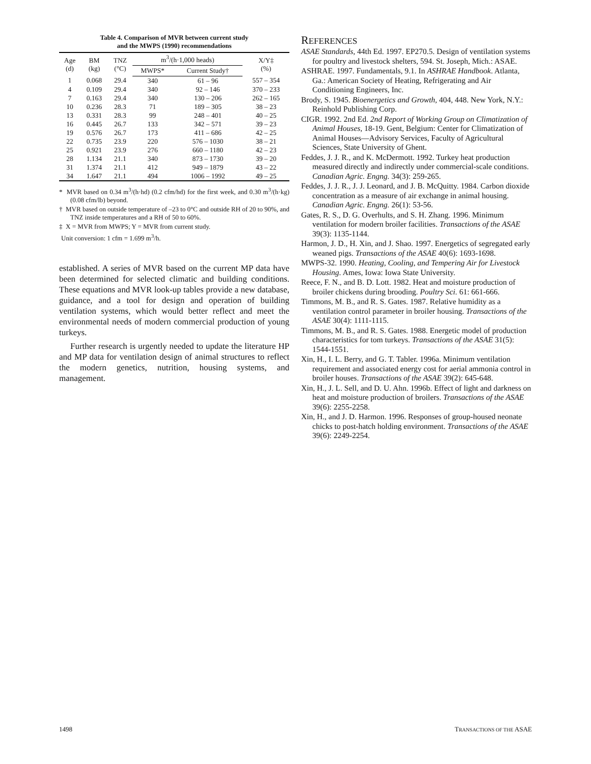Table 4. Comparison of MVR between current study
and the MWPS (1990) recommendations
| Age (d) | BM (kg) | TNZ (°C) | m<sup>3</sup>/(h·1,000 heads) | | X/Y‡ (%) |
| --- | --- | --- | --- | --- | --- |
| | | | MWPS* | Current Study† | |
| 1 | 0.068 | 29.4 | 340 | 61 – 96 | 557 – 354 |
| 4 | 0.109 | 29.4 | 340 | 92 – 146 | 370 – 233 |
| 7 | 0.163 | 29.4 | 340 | 130 – 206 | 262 – 165 |
| 10 | 0.236 | 28.3 | 71 | 189 – 305 | 38 – 23 |
| 13 | 0.331 | 28.3 | 99 | 248 – 401 | 40 – 25 |
| 16 | 0.445 | 26.7 | 133 | 342 – 571 | 39 – 23 |
| 19 | 0.576 | 26.7 | 173 | 411 – 686 | 42 – 25 |
| 22 | 0.735 | 23.9 | 220 | 576 – 1030 | 38 – 21 |
| 25 | 0.921 | 23.9 | 276 | 660 – 1180 | 42 – 23 |
| 28 | 1.134 | 21.1 | 340 | 873 – 1730 | 39 – 20 |
| 31 | 1.374 | 21.1 | 412 | 949 – 1879 | 43 – 22 |
| 34 | 1.647 | 21.1 | 494 | 1006 – 1992 | 49 – 25 |
* MVR based on 0.34 m<sup>3</sup>/(h·hd) (0.2 cfm/hd) for the first week, and 0.30 m<sup>3</sup>/(h·kg) (0.08 cfm/lb) beyond.
† MVR based on outside temperature of –23 to 0°C and outside RH of 20 to 90%, and TNZ inside temperatures and a RH of 50 to 60%.
‡ X = MVR from MWPS; Y = MVR from current study.
Unit conversion: 1 cfm = 1.699 m<sup>3</sup>/h.
established. A series of MVR based on the current MP data have been determined for selected climatic and building conditions. These equations and MVR look-up tables provide a new database, guidance, and a tool for design and operation of building ventilation systems, which would better reflect and meet the environmental needs of modern commercial production of young turkeys.
Further research is urgently needed to update the literature HP and MP data for ventilation design of animal structures to reflect the modern genetics, nutrition, housing systems, and management.
REFERENCES
ASAE Standards, 44th Ed. 1997. EP270.5. Design of ventilation systems for poultry and livestock shelters, 594. St. Joseph, Mich.: ASAE.
ASHRAE. 1997. Fundamentals, 9.1. In ASHRAE Handbook. Atlanta, Ga.: American Society of Heating, Refrigerating and Air Conditioning Engineers, Inc.
Brody, S. 1945. Bioenergetics and Growth, 404, 448. New York, N.Y.: Reinhold Publishing Corp.
CIGR. 1992. 2nd Ed. 2nd Report of Working Group on Climatization of Animal Houses, 18-19. Gent, Belgium: Center for Climatization of Animal Houses—Advisory Services, Faculty of Agricultural Sciences, State University of Ghent.
Feddes, J. J. R., and K. McDermott. 1992. Turkey heat production measured directly and indirectly under commercial-scale conditions. Canadian Agric. Engng. 34(3): 259-265.
Feddes, J. J. R., J. J. Leonard, and J. B. McQuitty. 1984. Carbon dioxide concentration as a measure of air exchange in animal housing. Canadian Agric. Engng. 26(1): 53-56.
Gates, R. S., D. G. Overhults, and S. H. Zhang. 1996. Minimum ventilation for modern broiler facilities. Transactions of the ASAE 39(3): 1135-1144.
Harmon, J. D., H. Xin, and J. Shao. 1997. Energetics of segregated early weaned pigs. Transactions of the ASAE 40(6): 1693-1698.
MWPS-32. 1990. Heating, Cooling, and Tempering Air for Livestock Housing. Ames, Iowa: Iowa State University.
Reece, F. N., and B. D. Lott. 1982. Heat and moisture production of broiler chickens during brooding. Poultry Sci. 61: 661-666.
Timmons, M. B., and R. S. Gates. 1987. Relative humidity as a ventilation control parameter in broiler housing. Transactions of the ASAE 30(4): 1111-1115.
Timmons, M. B., and R. S. Gates. 1988. Energetic model of production characteristics for tom turkeys. Transactions of the ASAE 31(5): 1544-1551.
Xin, H., I. L. Berry, and G. T. Tabler. 1996a. Minimum ventilation requirement and associated energy cost for aerial ammonia control in broiler houses. Transactions of the ASAE 39(2): 645-648.
Xin, H., J. L. Sell, and D. U. Ahn. 1996b. Effect of light and darkness on heat and moisture production of broilers. Transactions of the ASAE 39(6): 2255-2258.
Xin, H., and J. D. Harmon. 1996. Responses of group-housed neonate chicks to post-hatch holding environment. Transactions of the ASAE 39(6): 2249-2254.
1498 TRANSACTIONS OF THE ASAE